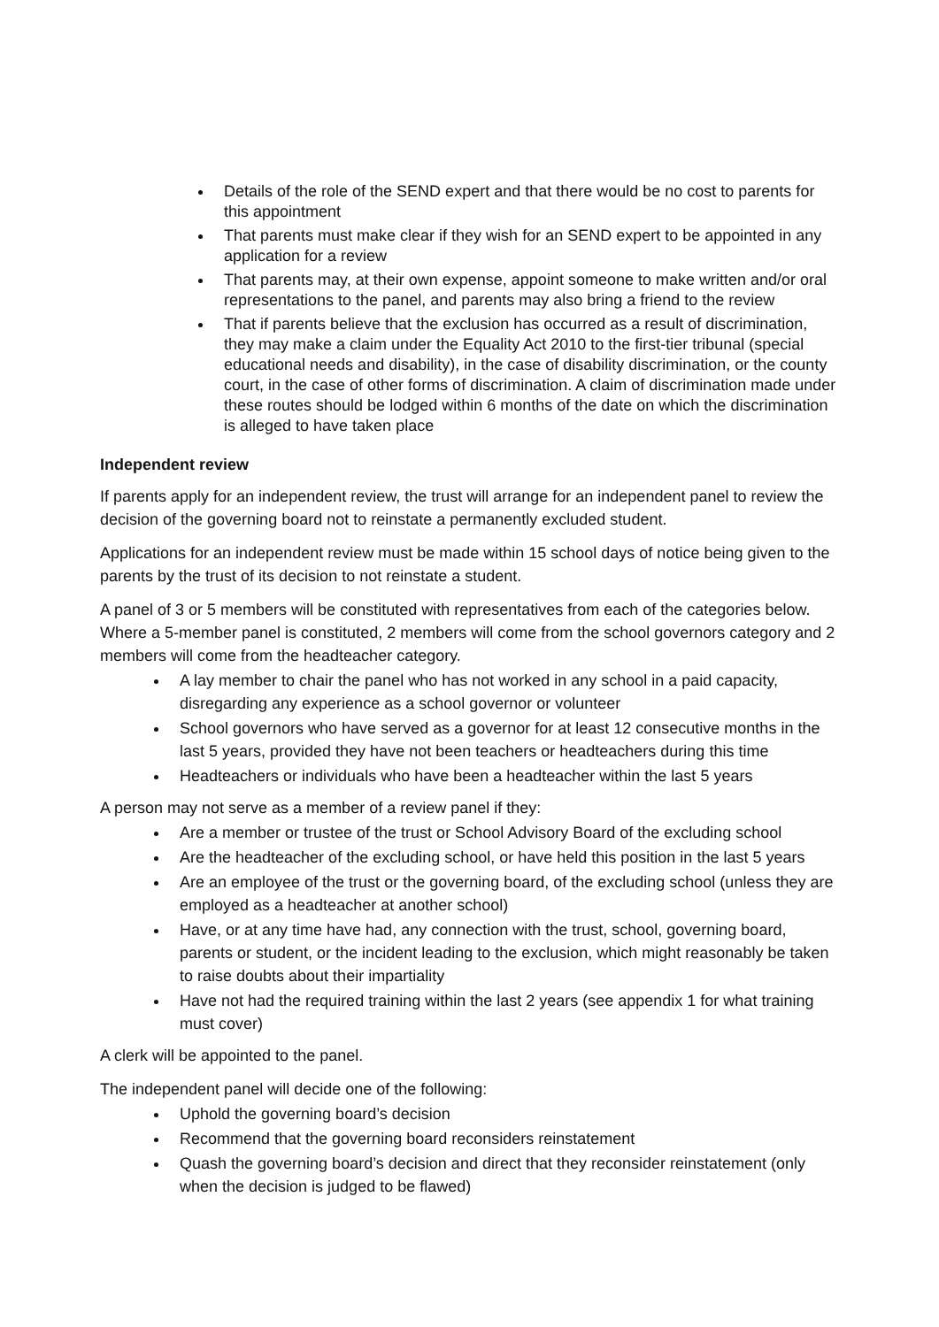Details of the role of the SEND expert and that there would be no cost to parents for this appointment
That parents must make clear if they wish for an SEND expert to be appointed in any application for a review
That parents may, at their own expense, appoint someone to make written and/or oral representations to the panel, and parents may also bring a friend to the review
That if parents believe that the exclusion has occurred as a result of discrimination, they may make a claim under the Equality Act 2010 to the first-tier tribunal (special educational needs and disability), in the case of disability discrimination, or the county court, in the case of other forms of discrimination. A claim of discrimination made under these routes should be lodged within 6 months of the date on which the discrimination is alleged to have taken place
Independent review
If parents apply for an independent review, the trust will arrange for an independent panel to review the decision of the governing board not to reinstate a permanently excluded student.
Applications for an independent review must be made within 15 school days of notice being given to the parents by the trust of its decision to not reinstate a student.
A panel of 3 or 5 members will be constituted with representatives from each of the categories below. Where a 5-member panel is constituted, 2 members will come from the school governors category and 2 members will come from the headteacher category.
A lay member to chair the panel who has not worked in any school in a paid capacity, disregarding any experience as a school governor or volunteer
School governors who have served as a governor for at least 12 consecutive months in the last 5 years, provided they have not been teachers or headteachers during this time
Headteachers or individuals who have been a headteacher within the last 5 years
A person may not serve as a member of a review panel if they:
Are a member or trustee of the trust or School Advisory Board of the excluding school
Are the headteacher of the excluding school, or have held this position in the last 5 years
Are an employee of the trust or the governing board, of the excluding school (unless they are employed as a headteacher at another school)
Have, or at any time have had, any connection with the trust, school, governing board, parents or student, or the incident leading to the exclusion, which might reasonably be taken to raise doubts about their impartiality
Have not had the required training within the last 2 years (see appendix 1 for what training must cover)
A clerk will be appointed to the panel.
The independent panel will decide one of the following:
Uphold the governing board’s decision
Recommend that the governing board reconsiders reinstatement
Quash the governing board’s decision and direct that they reconsider reinstatement (only when the decision is judged to be flawed)